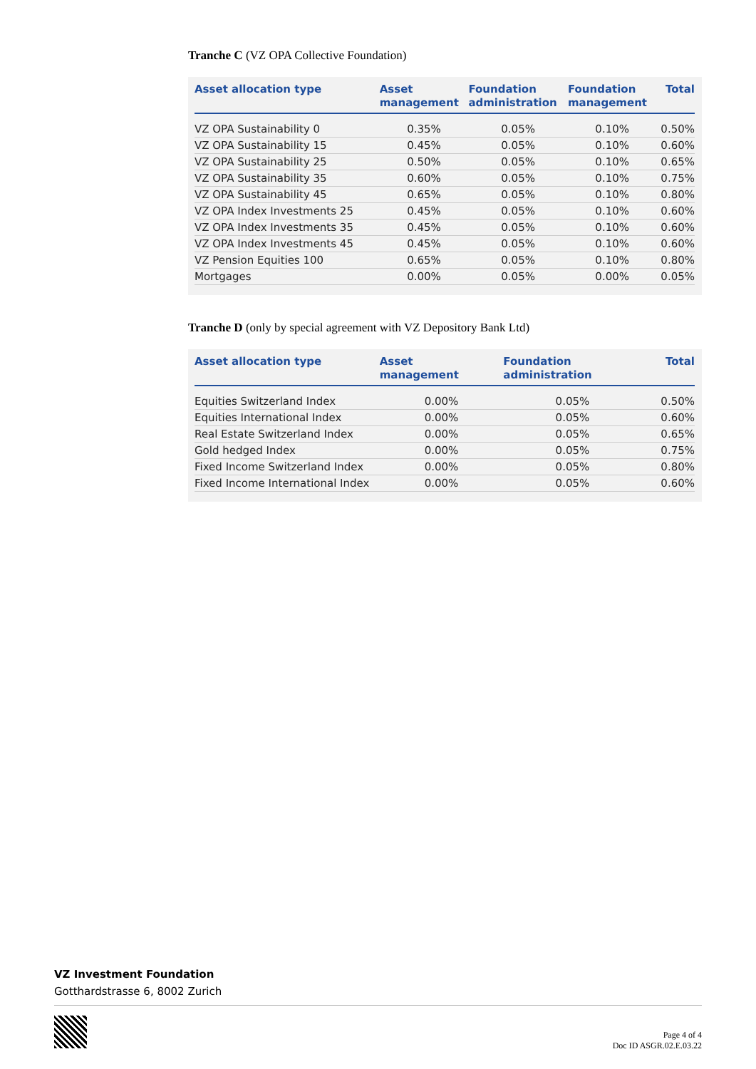Tranche C (VZ OPA Collective Foundation)
| Asset allocation type | Asset management | Foundation administration | Foundation management | Total |
| --- | --- | --- | --- | --- |
| VZ OPA Sustainability 0 | 0.35% | 0.05% | 0.10% | 0.50% |
| VZ OPA Sustainability 15 | 0.45% | 0.05% | 0.10% | 0.60% |
| VZ OPA Sustainability 25 | 0.50% | 0.05% | 0.10% | 0.65% |
| VZ OPA Sustainability 35 | 0.60% | 0.05% | 0.10% | 0.75% |
| VZ OPA Sustainability 45 | 0.65% | 0.05% | 0.10% | 0.80% |
| VZ OPA Index Investments 25 | 0.45% | 0.05% | 0.10% | 0.60% |
| VZ OPA Index Investments 35 | 0.45% | 0.05% | 0.10% | 0.60% |
| VZ OPA Index Investments 45 | 0.45% | 0.05% | 0.10% | 0.60% |
| VZ Pension Equities 100 | 0.65% | 0.05% | 0.10% | 0.80% |
| Mortgages | 0.00% | 0.05% | 0.00% | 0.05% |
Tranche D (only by special agreement with VZ Depository Bank Ltd)
| Asset allocation type | Asset management | Foundation administration | Total |
| --- | --- | --- | --- |
| Equities Switzerland Index | 0.00% | 0.05% | 0.50% |
| Equities International Index | 0.00% | 0.05% | 0.60% |
| Real Estate Switzerland Index | 0.00% | 0.05% | 0.65% |
| Gold hedged Index | 0.00% | 0.05% | 0.75% |
| Fixed Income Switzerland Index | 0.00% | 0.05% | 0.80% |
| Fixed Income International Index | 0.00% | 0.05% | 0.60% |
VZ Investment Foundation
Gotthardstrasse 6, 8002 Zurich
Page 4 of 4
Doc ID ASGR.02.E.03.22